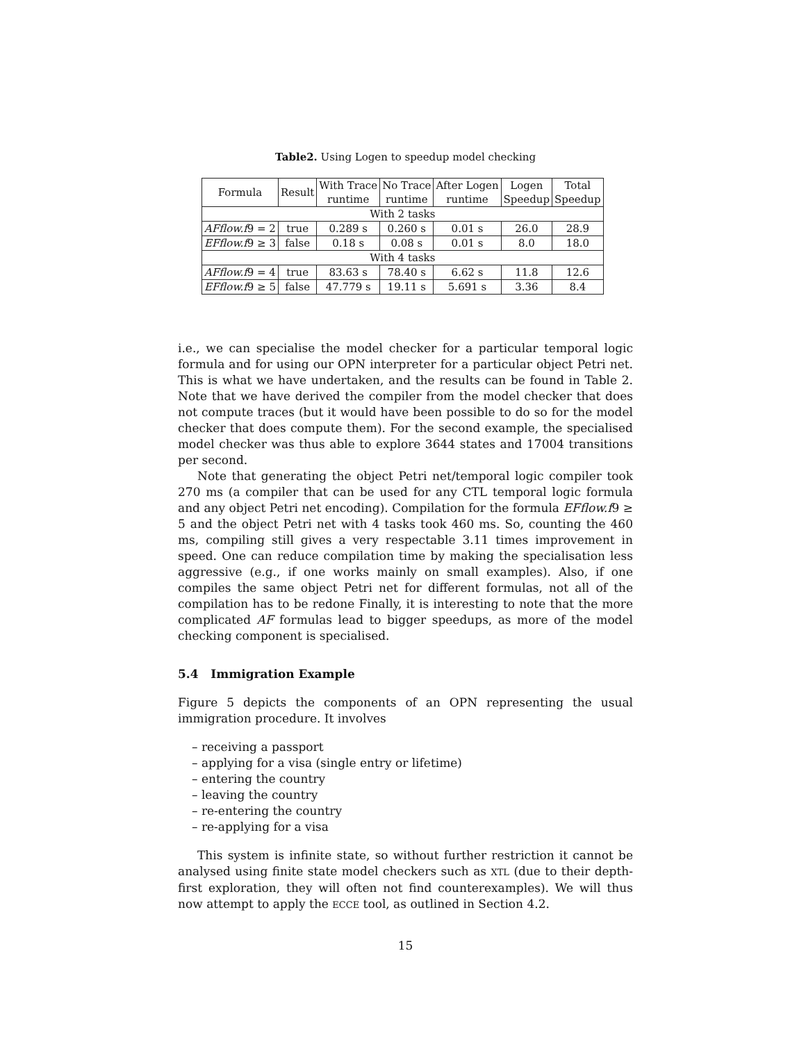Table2. Using Logen to speedup model checking
| Formula | Result | With Trace runtime | No Trace runtime | After Logen runtime | Logen Speedup | Total Speedup |
| --- | --- | --- | --- | --- | --- | --- |
| With 2 tasks | | | | | | |
| AFflow.f 9 = 2 | true | 0.289 s | 0.260 s | 0.01 s | 26.0 | 28.9 |
| EFflow.f 9 ≥ 3 | false | 0.18 s | 0.08 s | 0.01 s | 8.0 | 18.0 |
| With 4 tasks | | | | | | |
| AFflow.f 9 = 4 | true | 83.63 s | 78.40 s | 6.62 s | 11.8 | 12.6 |
| EFflow.f 9 ≥ 5 | false | 47.779 s | 19.11 s | 5.691 s | 3.36 | 8.4 |
i.e., we can specialise the model checker for a particular temporal logic formula and for using our OPN interpreter for a particular object Petri net. This is what we have undertaken, and the results can be found in Table 2. Note that we have derived the compiler from the model checker that does not compute traces (but it would have been possible to do so for the model checker that does compute them). For the second example, the specialised model checker was thus able to explore 3644 states and 17004 transitions per second.
Note that generating the object Petri net/temporal logic compiler took 270 ms (a compiler that can be used for any CTL temporal logic formula and any object Petri net encoding). Compilation for the formula EFflow.f9 ≥ 5 and the object Petri net with 4 tasks took 460 ms. So, counting the 460 ms, compiling still gives a very respectable 3.11 times improvement in speed. One can reduce compilation time by making the specialisation less aggressive (e.g., if one works mainly on small examples). Also, if one compiles the same object Petri net for different formulas, not all of the compilation has to be redone Finally, it is interesting to note that the more complicated AF formulas lead to bigger speedups, as more of the model checking component is specialised.
5.4 Immigration Example
Figure 5 depicts the components of an OPN representing the usual immigration procedure. It involves
– receiving a passport
– applying for a visa (single entry or lifetime)
– entering the country
– leaving the country
– re-entering the country
– re-applying for a visa
This system is infinite state, so without further restriction it cannot be analysed using finite state model checkers such as XTL (due to their depth-first exploration, they will often not find counterexamples). We will thus now attempt to apply the ECCE tool, as outlined in Section 4.2.
15